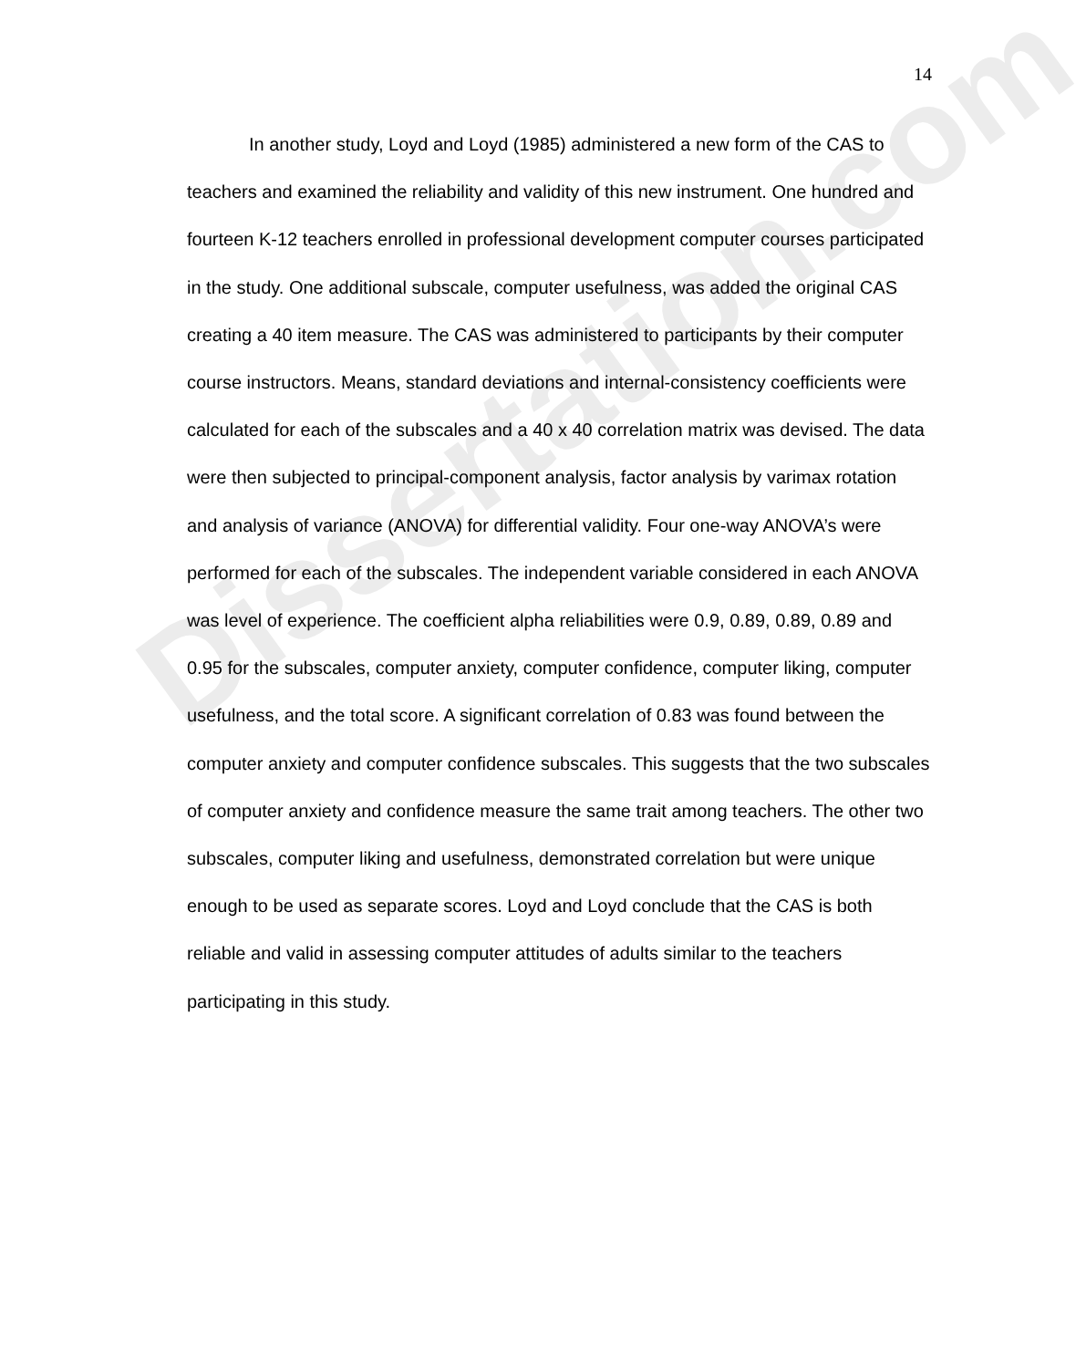Dissertation.com
14
In another study, Loyd and Loyd (1985) administered a new form of the CAS to teachers and examined the reliability and validity of this new instrument. One hundred and fourteen K-12 teachers enrolled in professional development computer courses participated in the study. One additional subscale, computer usefulness, was added the original CAS creating a 40 item measure. The CAS was administered to participants by their computer course instructors. Means, standard deviations and internal-consistency coefficients were calculated for each of the subscales and a 40 x 40 correlation matrix was devised. The data were then subjected to principal-component analysis, factor analysis by varimax rotation and analysis of variance (ANOVA) for differential validity. Four one-way ANOVA’s were performed for each of the subscales. The independent variable considered in each ANOVA was level of experience. The coefficient alpha reliabilities were 0.9, 0.89, 0.89, 0.89 and 0.95 for the subscales, computer anxiety, computer confidence, computer liking, computer usefulness, and the total score. A significant correlation of 0.83 was found between the computer anxiety and computer confidence subscales. This suggests that the two subscales of computer anxiety and confidence measure the same trait among teachers. The other two subscales, computer liking and usefulness, demonstrated correlation but were unique enough to be used as separate scores. Loyd and Loyd conclude that the CAS is both reliable and valid in assessing computer attitudes of adults similar to the teachers participating in this study.